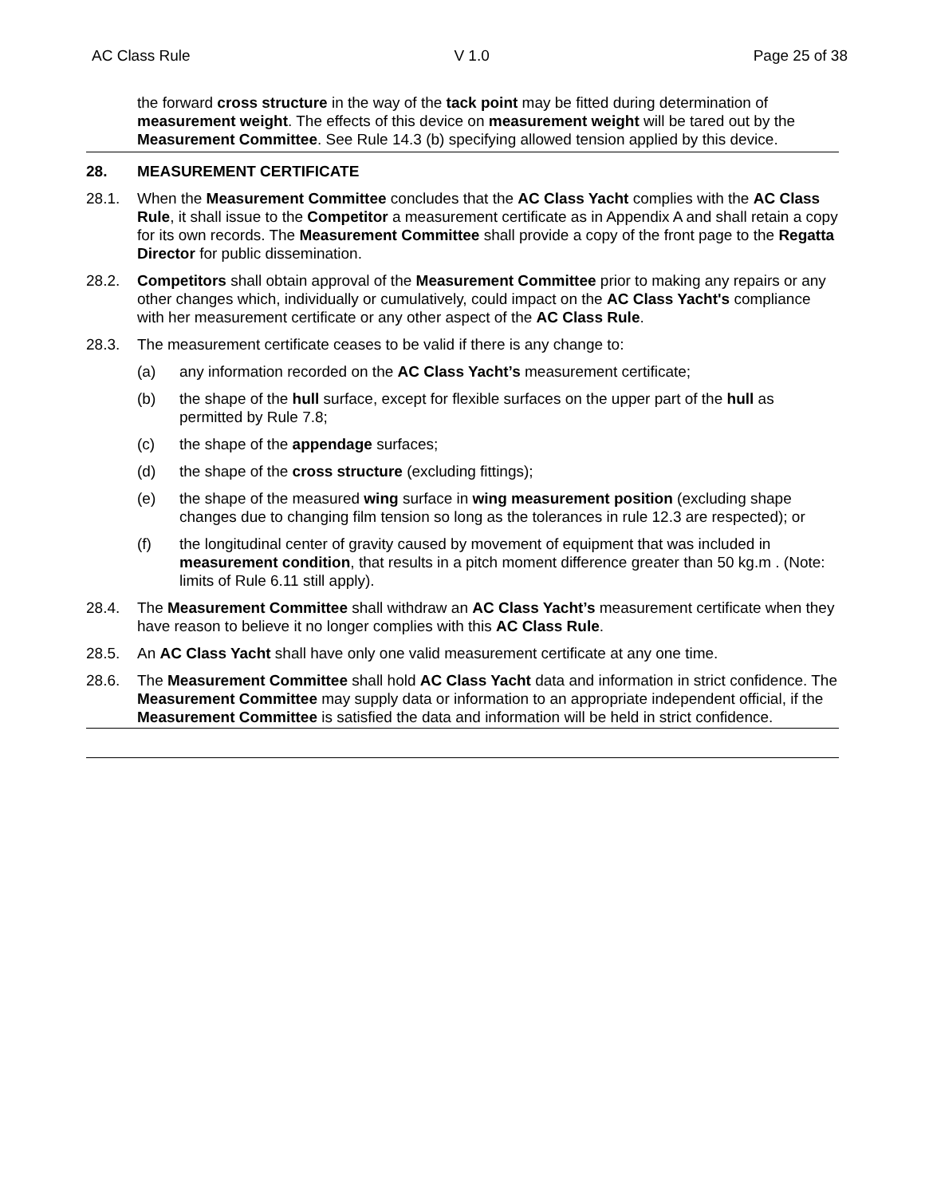AC Class Rule V 1.0 Page 25 of 38
the forward cross structure in the way of the tack point may be fitted during determination of measurement weight. The effects of this device on measurement weight will be tared out by the Measurement Committee. See Rule 14.3 (b) specifying allowed tension applied by this device.
28. MEASUREMENT CERTIFICATE
28.1. When the Measurement Committee concludes that the AC Class Yacht complies with the AC Class Rule, it shall issue to the Competitor a measurement certificate as in Appendix A and shall retain a copy for its own records. The Measurement Committee shall provide a copy of the front page to the Regatta Director for public dissemination.
28.2. Competitors shall obtain approval of the Measurement Committee prior to making any repairs or any other changes which, individually or cumulatively, could impact on the AC Class Yacht's compliance with her measurement certificate or any other aspect of the AC Class Rule.
28.3. The measurement certificate ceases to be valid if there is any change to:
(a) any information recorded on the AC Class Yacht’s measurement certificate;
(b) the shape of the hull surface, except for flexible surfaces on the upper part of the hull as permitted by Rule 7.8;
(c) the shape of the appendage surfaces;
(d) the shape of the cross structure (excluding fittings);
(e) the shape of the measured wing surface in wing measurement position (excluding shape changes due to changing film tension so long as the tolerances in rule 12.3 are respected); or
(f) the longitudinal center of gravity caused by movement of equipment that was included in measurement condition, that results in a pitch moment difference greater than 50 kg.m . (Note: limits of Rule 6.11 still apply).
28.4. The Measurement Committee shall withdraw an AC Class Yacht’s measurement certificate when they have reason to believe it no longer complies with this AC Class Rule.
28.5. An AC Class Yacht shall have only one valid measurement certificate at any one time.
28.6. The Measurement Committee shall hold AC Class Yacht data and information in strict confidence. The Measurement Committee may supply data or information to an appropriate independent official, if the Measurement Committee is satisfied the data and information will be held in strict confidence.